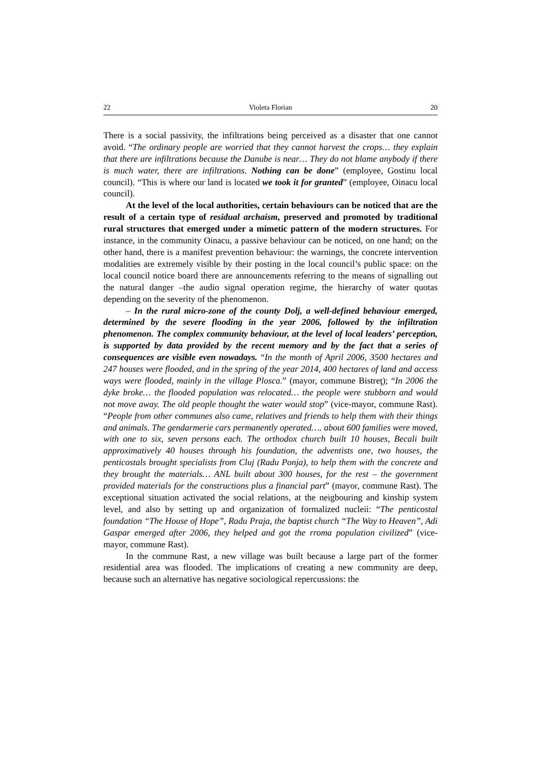22 Violeta Florian 20
There is a social passivity, the infiltrations being perceived as a disaster that one cannot avoid. “The ordinary people are worried that they cannot harvest the crops… they explain that there are infiltrations because the Danube is near… They do not blame anybody if there is much water, there are infiltrations. Nothing can be done” (employee, Gostinu local council). “This is where our land is located we took it for granted” (employee, Oinacu local council).
At the level of the local authorities, certain behaviours can be noticed that are the result of a certain type of residual archaism, preserved and promoted by traditional rural structures that emerged under a mimetic pattern of the modern structures. For instance, in the community Oinacu, a passive behaviour can be noticed, on one hand; on the other hand, there is a manifest prevention behaviour: the warnings, the concrete intervention modalities are extremely visible by their posting in the local council’s public space: on the local council notice board there are announcements referring to the means of signalling out the natural danger –the audio signal operation regime, the hierarchy of water quotas depending on the severity of the phenomenon.
– In the rural micro-zone of the county Dolj, a well-defined behaviour emerged, determined by the severe flooding in the year 2006, followed by the infiltration phenomenon. The complex community behaviour, at the level of local leaders’ perception, is supported by data provided by the recent memory and by the fact that a series of consequences are visible even nowadays. “In the month of April 2006, 3500 hectares and 247 houses were flooded, and in the spring of the year 2014, 400 hectares of land and access ways were flooded, mainly in the village Plosca.” (mayor, commune Bistreţ); “In 2006 the dyke broke… the flooded population was relocated… the people were stubborn and would not move away. The old people thought the water would stop” (vice-mayor, commune Rast). “People from other communes also came, relatives and friends to help them with their things and animals. The gendarmerie cars permanently operated…. about 600 families were moved, with one to six, seven persons each. The orthodox church built 10 houses, Becali built approximatively 40 houses through his foundation, the adventists one, two houses, the penticostals brought specialists from Cluj (Radu Ponja), to help them with the concrete and they brought the materials… ANL built about 300 houses, for the rest – the government provided materials for the constructions plus a financial part” (mayor, commune Rast). The exceptional situation activated the social relations, at the neigbouring and kinship system level, and also by setting up and organization of formalized nucleii: “The penticostal foundation “The House of Hope”, Radu Praja, the baptist church “The Way to Heaven”, Adi Gaspar emerged after 2006, they helped and got the rroma population civilized” (vice-mayor, commune Rast).
In the commune Rast, a new village was built because a large part of the former residential area was flooded. The implications of creating a new community are deep, because such an alternative has negative sociological repercussions: the